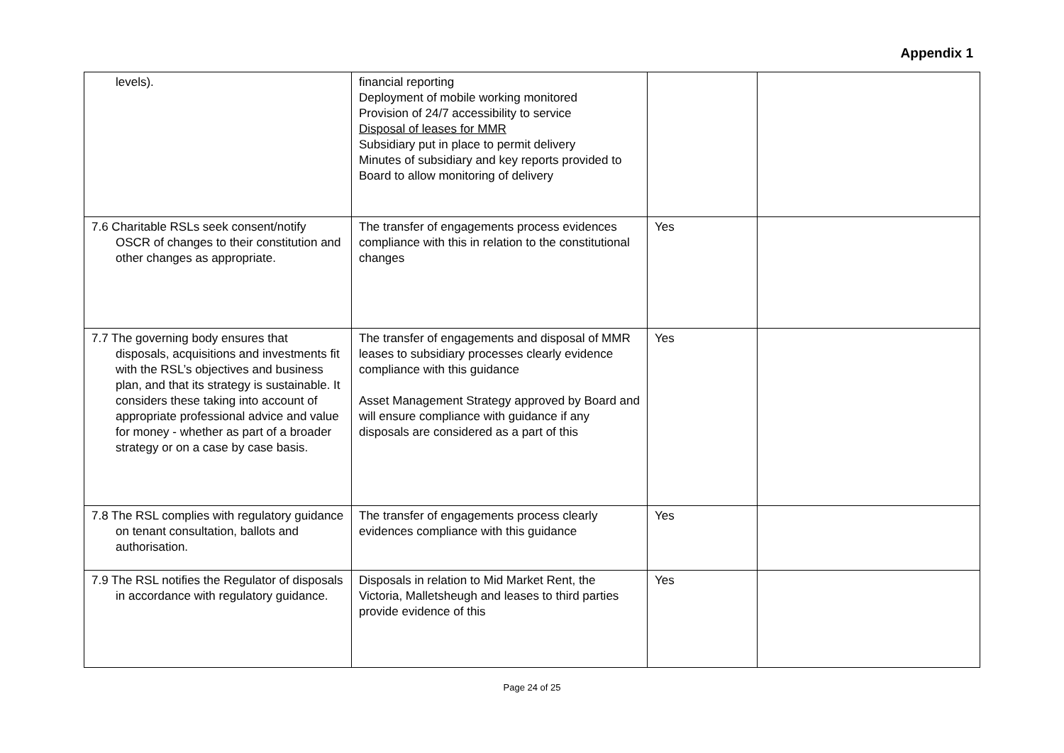Appendix 1
| levels). | financial reporting Deployment of mobile working monitored Provision of 24/7 accessibility to service Disposal of leases for MMR Subsidiary put in place to permit delivery Minutes of subsidiary and key reports provided to Board to allow monitoring of delivery | | |
| 7.6 Charitable RSLs seek consent/notify OSCR of changes to their constitution and other changes as appropriate. | The transfer of engagements process evidences compliance with this in relation to the constitutional changes | Yes | |
| 7.7 The governing body ensures that disposals, acquisitions and investments fit with the RSL’s objectives and business plan, and that its strategy is sustainable. It considers these taking into account of appropriate professional advice and value for money - whether as part of a broader strategy or on a case by case basis. | The transfer of engagements and disposal of MMR leases to subsidiary processes clearly evidence compliance with this guidance Asset Management Strategy approved by Board and will ensure compliance with guidance if any disposals are considered as a part of this | Yes | |
| 7.8 The RSL complies with regulatory guidance on tenant consultation, ballots and authorisation. | The transfer of engagements process clearly evidences compliance with this guidance | Yes | |
| 7.9 The RSL notifies the Regulator of disposals in accordance with regulatory guidance. | Disposals in relation to Mid Market Rent, the Victoria, Malletsheugh and leases to third parties provide evidence of this | Yes | |
Page 24 of 25